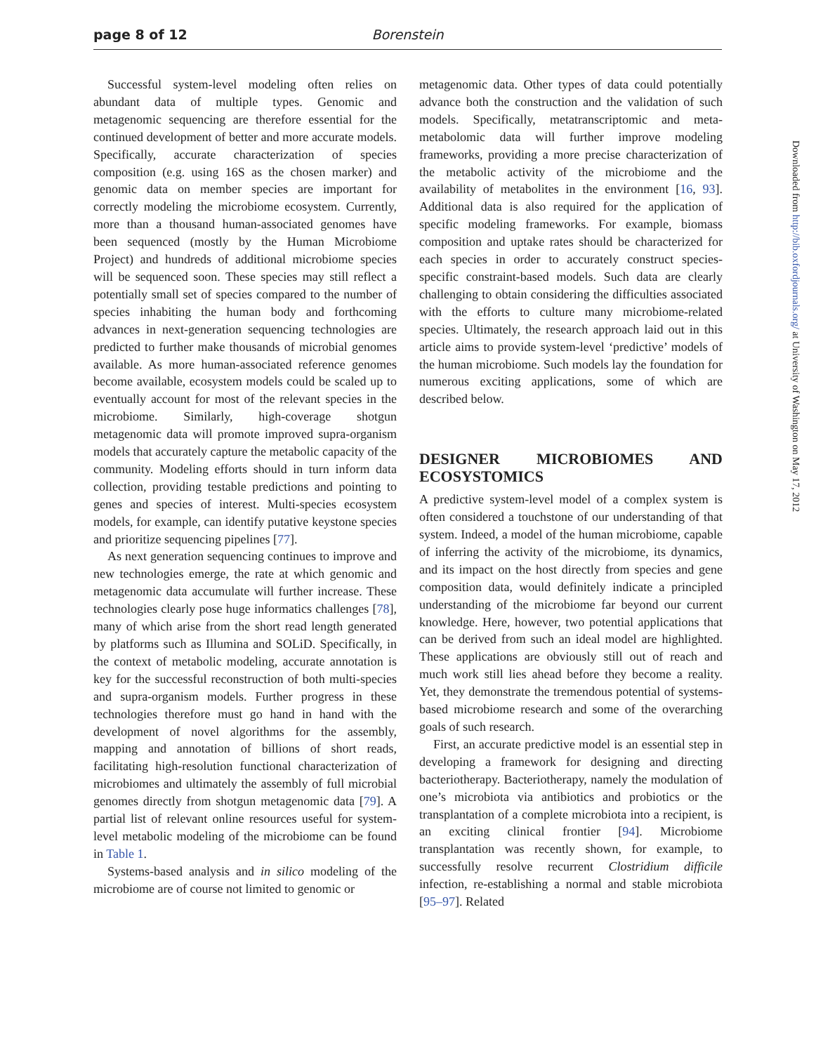page 8 of 12 Borenstein
Successful system-level modeling often relies on abundant data of multiple types. Genomic and metagenomic sequencing are therefore essential for the continued development of better and more accurate models. Specifically, accurate characterization of species composition (e.g. using 16S as the chosen marker) and genomic data on member species are important for correctly modeling the microbiome ecosystem. Currently, more than a thousand human-associated genomes have been sequenced (mostly by the Human Microbiome Project) and hundreds of additional microbiome species will be sequenced soon. These species may still reflect a potentially small set of species compared to the number of species inhabiting the human body and forthcoming advances in next-generation sequencing technologies are predicted to further make thousands of microbial genomes available. As more human-associated reference genomes become available, ecosystem models could be scaled up to eventually account for most of the relevant species in the microbiome. Similarly, high-coverage shotgun metagenomic data will promote improved supra-organism models that accurately capture the metabolic capacity of the community. Modeling efforts should in turn inform data collection, providing testable predictions and pointing to genes and species of interest. Multi-species ecosystem models, for example, can identify putative keystone species and prioritize sequencing pipelines [77].
As next generation sequencing continues to improve and new technologies emerge, the rate at which genomic and metagenomic data accumulate will further increase. These technologies clearly pose huge informatics challenges [78], many of which arise from the short read length generated by platforms such as Illumina and SOLiD. Specifically, in the context of metabolic modeling, accurate annotation is key for the successful reconstruction of both multi-species and supra-organism models. Further progress in these technologies therefore must go hand in hand with the development of novel algorithms for the assembly, mapping and annotation of billions of short reads, facilitating high-resolution functional characterization of microbiomes and ultimately the assembly of full microbial genomes directly from shotgun metagenomic data [79]. A partial list of relevant online resources useful for system-level metabolic modeling of the microbiome can be found in Table 1.
Systems-based analysis and in silico modeling of the microbiome are of course not limited to genomic or
metagenomic data. Other types of data could potentially advance both the construction and the validation of such models. Specifically, metatranscriptomic and meta-metabolomic data will further improve modeling frameworks, providing a more precise characterization of the metabolic activity of the microbiome and the availability of metabolites in the environment [16, 93]. Additional data is also required for the application of specific modeling frameworks. For example, biomass composition and uptake rates should be characterized for each species in order to accurately construct species-specific constraint-based models. Such data are clearly challenging to obtain considering the difficulties associated with the efforts to culture many microbiome-related species. Ultimately, the research approach laid out in this article aims to provide system-level ‘predictive’ models of the human microbiome. Such models lay the foundation for numerous exciting applications, some of which are described below.
DESIGNER MICROBIOMES AND ECOSYSTOMICS
A predictive system-level model of a complex system is often considered a touchstone of our understanding of that system. Indeed, a model of the human microbiome, capable of inferring the activity of the microbiome, its dynamics, and its impact on the host directly from species and gene composition data, would definitely indicate a principled understanding of the microbiome far beyond our current knowledge. Here, however, two potential applications that can be derived from such an ideal model are highlighted. These applications are obviously still out of reach and much work still lies ahead before they become a reality. Yet, they demonstrate the tremendous potential of systems-based microbiome research and some of the overarching goals of such research.
First, an accurate predictive model is an essential step in developing a framework for designing and directing bacteriotherapy. Bacteriotherapy, namely the modulation of one’s microbiota via antibiotics and probiotics or the transplantation of a complete microbiota into a recipient, is an exciting clinical frontier [94]. Microbiome transplantation was recently shown, for example, to successfully resolve recurrent Clostridium difficile infection, re-establishing a normal and stable microbiota [95–97]. Related
Downloaded from http://bib.oxfordjournals.org/ at University of Washington on May 17, 2012